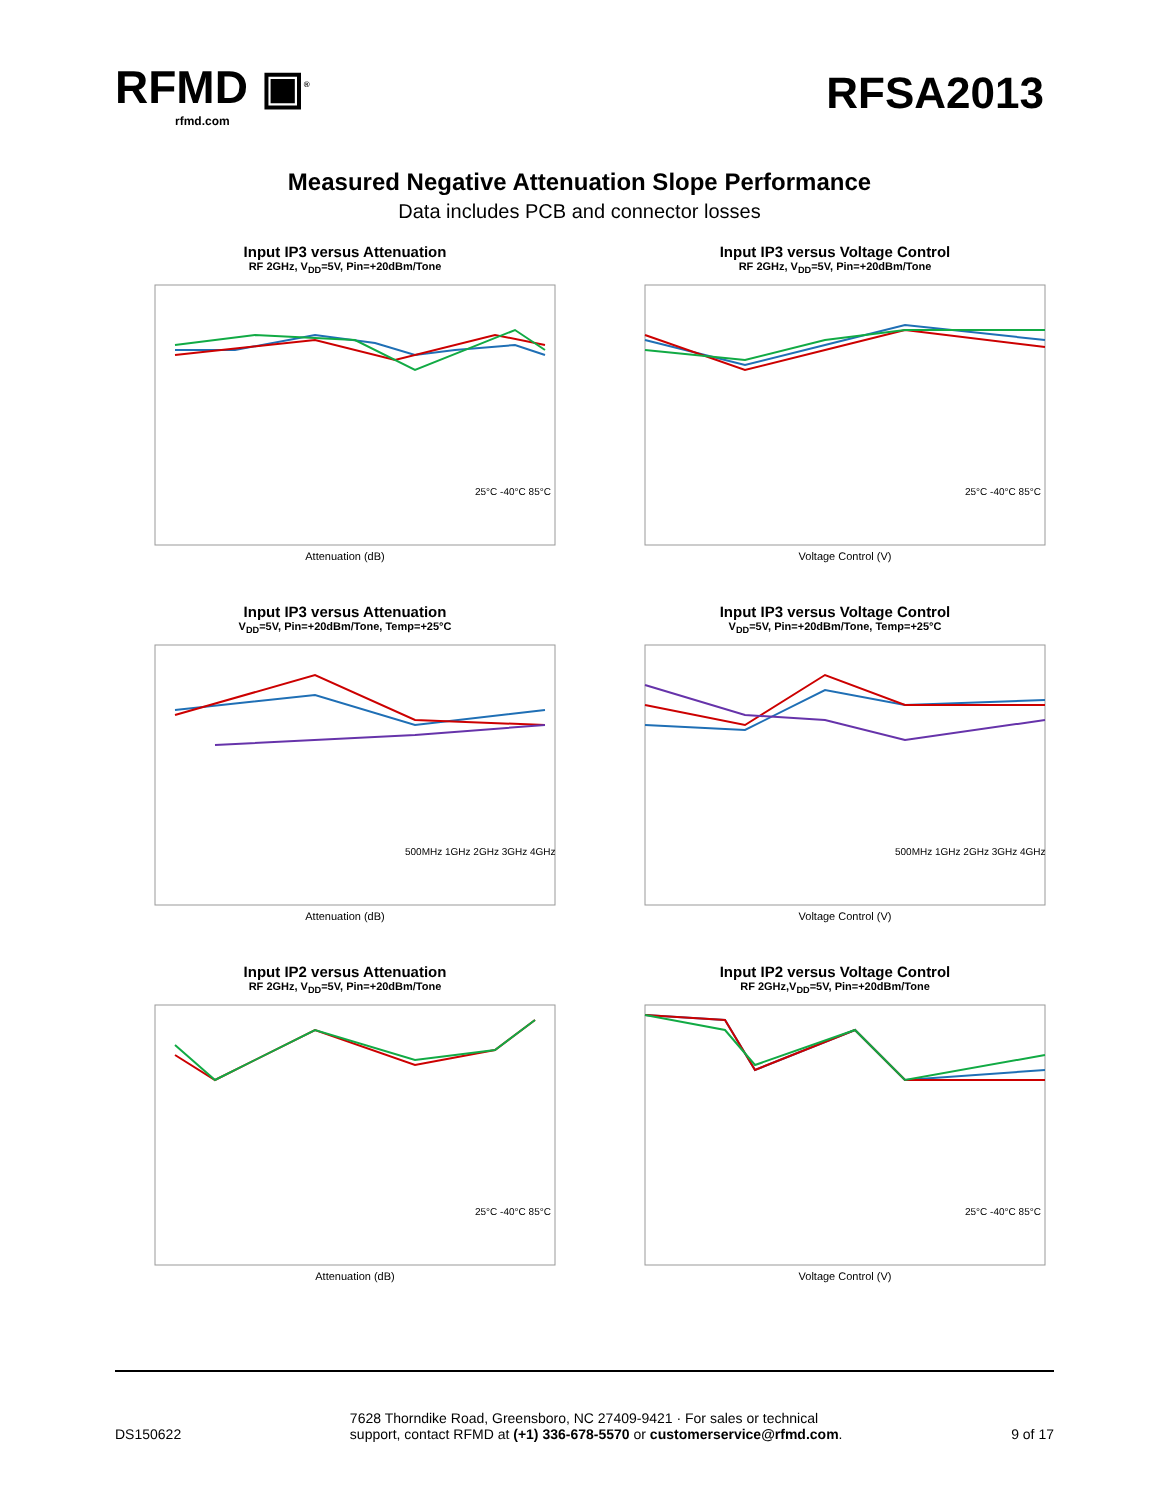RFMD ▣<sup>®</sup>
rfmd.com
RFSA2013
Measured Negative Attenuation Slope Performance
Data includes PCB and connector losses
Input IP3 versus Attenuation
RF 2GHz, V<sub>DD</sub>=5V, Pin=+20dBm/Tone
Attenuation (dB)
25°C -40°C 85°C
Input IP3 versus Voltage Control
RF 2GHz, V<sub>DD</sub>=5V, Pin=+20dBm/Tone
Voltage Control (V)
25°C -40°C 85°C
Input IP3 versus Attenuation
V<sub>DD</sub>=5V, Pin=+20dBm/Tone, Temp=+25°C
Attenuation (dB)
500MHz 1GHz 2GHz 3GHz 4GHz
Input IP3 versus Voltage Control
V<sub>DD</sub>=5V, Pin=+20dBm/Tone, Temp=+25°C
Voltage Control (V)
500MHz 1GHz 2GHz 3GHz 4GHz
Input IP2 versus Attenuation
RF 2GHz, V<sub>DD</sub>=5V, Pin=+20dBm/Tone
Attenuation (dB)
25°C -40°C 85°C
Input IP2 versus Voltage Control
RF 2GHz,V<sub>DD</sub>=5V, Pin=+20dBm/Tone
Voltage Control (V)
25°C -40°C 85°C
DS150622
7628 Thorndike Road, Greensboro, NC 27409-9421 · For sales or technical
support, contact RFMD at (+1) 336-678-5570 or customerservice@rfmd.com.
9 of 17